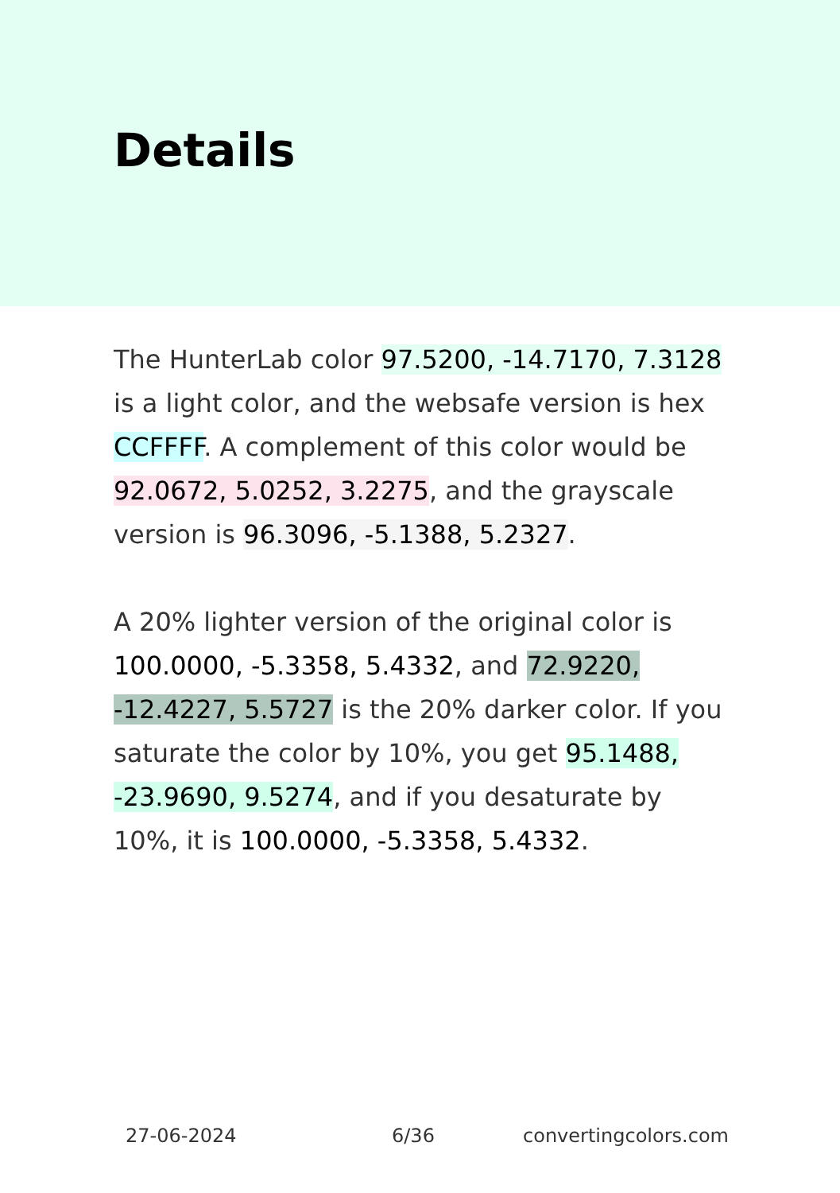Details
The HunterLab color 97.5200, -14.7170, 7.3128 is a light color, and the websafe version is hex CCFFFF. A complement of this color would be 92.0672, 5.0252, 3.2275, and the grayscale version is 96.3096, -5.1388, 5.2327.
A 20% lighter version of the original color is 100.0000, -5.3358, 5.4332, and 72.9220, -12.4227, 5.5727 is the 20% darker color. If you saturate the color by 10%, you get 95.1488, -23.9690, 9.5274, and if you desaturate by 10%, it is 100.0000, -5.3358, 5.4332.
27-06-2024 6/36 convertingcolors.com